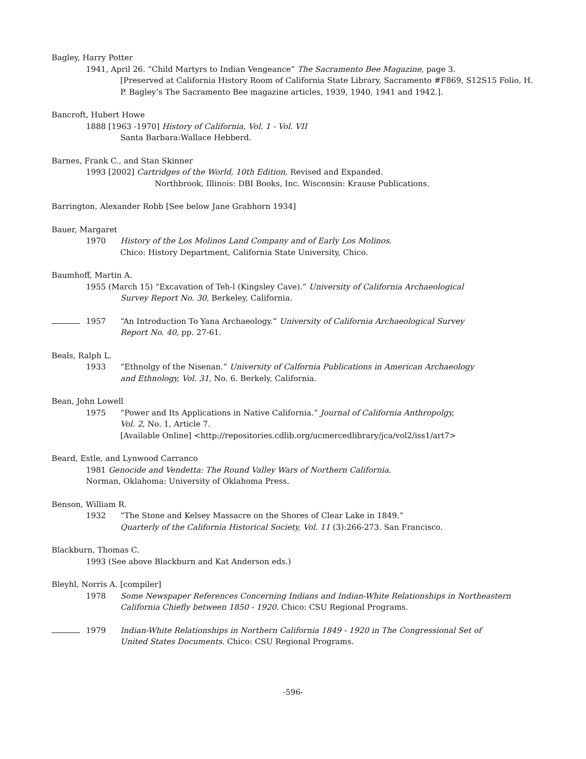Bagley, Harry Potter
1941, April 26. “Child Martyrs to Indian Vengeance” The Sacramento Bee Magazine, page 3.
[Preserved at California History Room of California State Library, Sacramento #F869, S12S15 Folio, H. P. Bagley’s The Sacramento Bee magazine articles, 1939, 1940, 1941 and 1942.].
Bancroft, Hubert Howe
1888 [1963 -1970] History of California, Vol. 1 - Vol. VII
Santa Barbara:Wallace Hebberd.
Barnes, Frank C., and Stan Skinner
1993 [2002] Cartridges of the World, 10th Edition, Revised and Expanded.
Northbrook, Illinois: DBI Books, Inc. Wisconsin: Krause Publications.
Barrington, Alexander Robb [See below Jane Grabhorn 1934]
Bauer, Margaret
1970 History of the Los Molinos Land Company and of Early Los Molinos.
Chico: History Department, California State University, Chico.
Baumhoff, Martin A.
1955 (March 15) “Excavation of Teh-l (Kingsley Cave).” University of California Archaeological
Survey Report No. 30, Berkeley, California.
1957 “An Introduction To Yana Archaeology.” University of California Archaeological Survey
Report No. 40, pp. 27-61.
Beals, Ralph L.
1933 “Ethnolgy of the Nisenan.” University of Calfornia Publications in American Archaeology
and Ethnology, Vol. 31, No. 6. Berkely, California.
Bean, John Lowell
1975 “Power and Its Applications in Native California.” Journal of California Anthropolgy,
Vol. 2, No. 1, Article 7.
[Available Online] <http://repositories.cdlib.org/ucmercedlibrary/jca/vol2/iss1/art7>
Beard, Estle, and Lynwood Carranco
1981 Genocide and Vendetta: The Round Valley Wars of Northern California.
Norman, Oklahoma: University of Oklahoma Press.
Benson, William R.
1932 “The Stone and Kelsey Massacre on the Shores of Clear Lake in 1849.”
Quarterly of the California Historical Society, Vol. 11 (3):266-273. San Francisco.
Blackburn, Thomas C.
1993 (See above Blackburn and Kat Anderson eds.)
Bleyhl, Norris A. [compiler]
1978 Some Newspaper References Concerning Indians and Indian-White Relationships in Northeastern
California Chiefly between 1850 - 1920. Chico: CSU Regional Programs.
1979 Indian-White Relationships in Northern California 1849 - 1920 in The Congressional Set of
United States Documents. Chico: CSU Regional Programs.
-596-